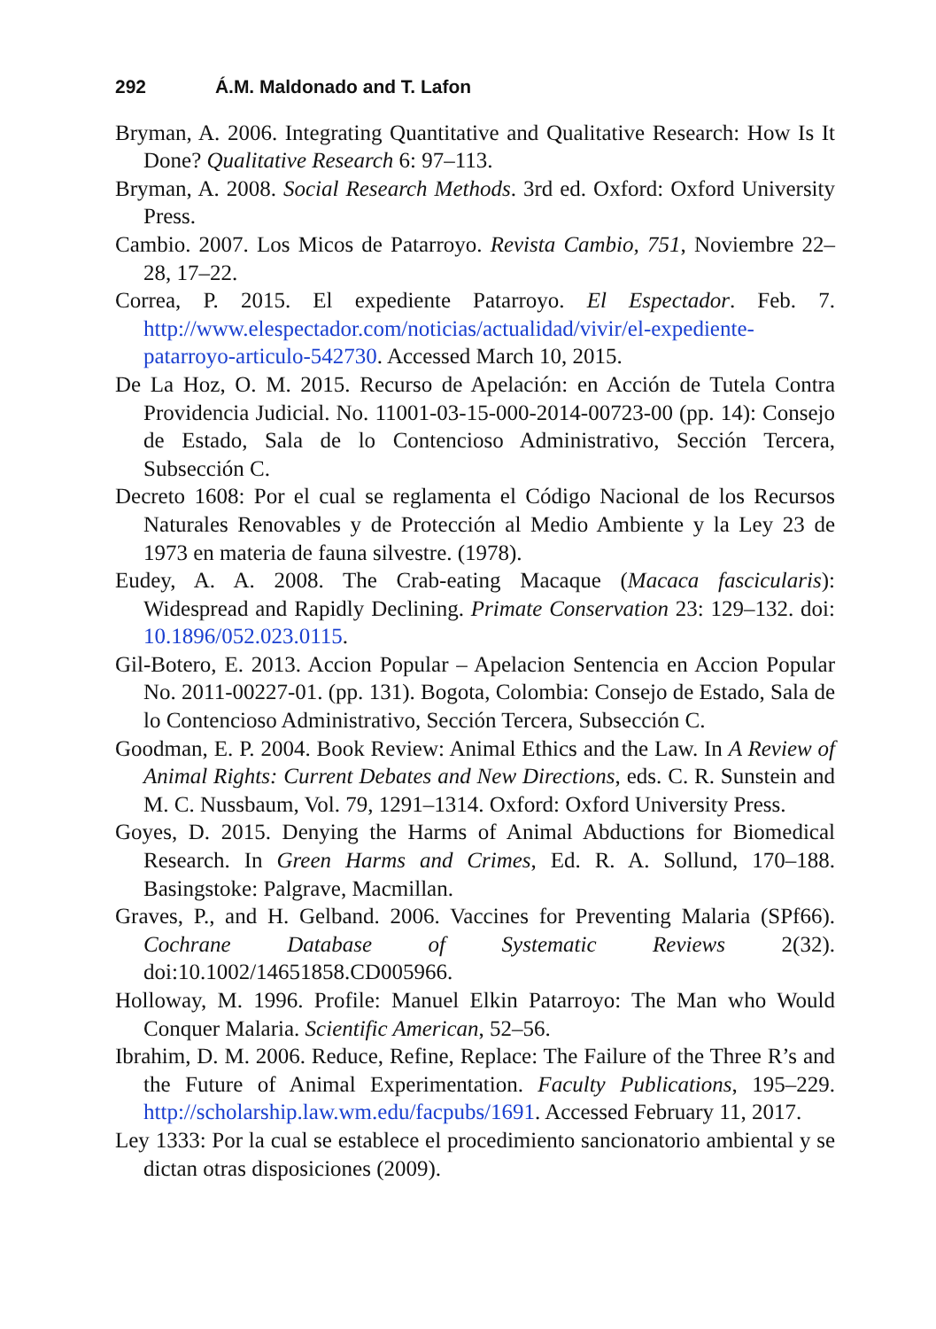292 Á.M. Maldonado and T. Lafon
Bryman, A. 2006. Integrating Quantitative and Qualitative Research: How Is It Done? Qualitative Research 6: 97–113.
Bryman, A. 2008. Social Research Methods. 3rd ed. Oxford: Oxford University Press.
Cambio. 2007. Los Micos de Patarroyo. Revista Cambio, 751, Noviembre 22–28, 17–22.
Correa, P. 2015. El expediente Patarroyo. El Espectador. Feb. 7. http://www.elespectador.com/noticias/actualidad/vivir/el-expediente-patarroyo-articulo-542730. Accessed March 10, 2015.
De La Hoz, O. M. 2015. Recurso de Apelación: en Acción de Tutela Contra Providencia Judicial. No. 11001-03-15-000-2014-00723-00 (pp. 14): Consejo de Estado, Sala de lo Contencioso Administrativo, Sección Tercera, Subsección C.
Decreto 1608: Por el cual se reglamenta el Código Nacional de los Recursos Naturales Renovables y de Protección al Medio Ambiente y la Ley 23 de 1973 en materia de fauna silvestre. (1978).
Eudey, A. A. 2008. The Crab-eating Macaque (Macaca fascicularis): Widespread and Rapidly Declining. Primate Conservation 23: 129–132. doi: 10.1896/052.023.0115.
Gil-Botero, E. 2013. Accion Popular – Apelacion Sentencia en Accion Popular No. 2011-00227-01. (pp. 131). Bogota, Colombia: Consejo de Estado, Sala de lo Contencioso Administrativo, Sección Tercera, Subsección C.
Goodman, E. P. 2004. Book Review: Animal Ethics and the Law. In A Review of Animal Rights: Current Debates and New Directions, eds. C. R. Sunstein and M. C. Nussbaum, Vol. 79, 1291–1314. Oxford: Oxford University Press.
Goyes, D. 2015. Denying the Harms of Animal Abductions for Biomedical Research. In Green Harms and Crimes, Ed. R. A. Sollund, 170–188. Basingstoke: Palgrave, Macmillan.
Graves, P., and H. Gelband. 2006. Vaccines for Preventing Malaria (SPf66). Cochrane Database of Systematic Reviews 2(32). doi:10.1002/14651858.CD005966.
Holloway, M. 1996. Profile: Manuel Elkin Patarroyo: The Man who Would Conquer Malaria. Scientific American, 52–56.
Ibrahim, D. M. 2006. Reduce, Refine, Replace: The Failure of the Three R’s and the Future of Animal Experimentation. Faculty Publications, 195–229. http://scholarship.law.wm.edu/facpubs/1691. Accessed February 11, 2017.
Ley 1333: Por la cual se establece el procedimiento sancionatorio ambiental y se dictan otras disposiciones (2009).